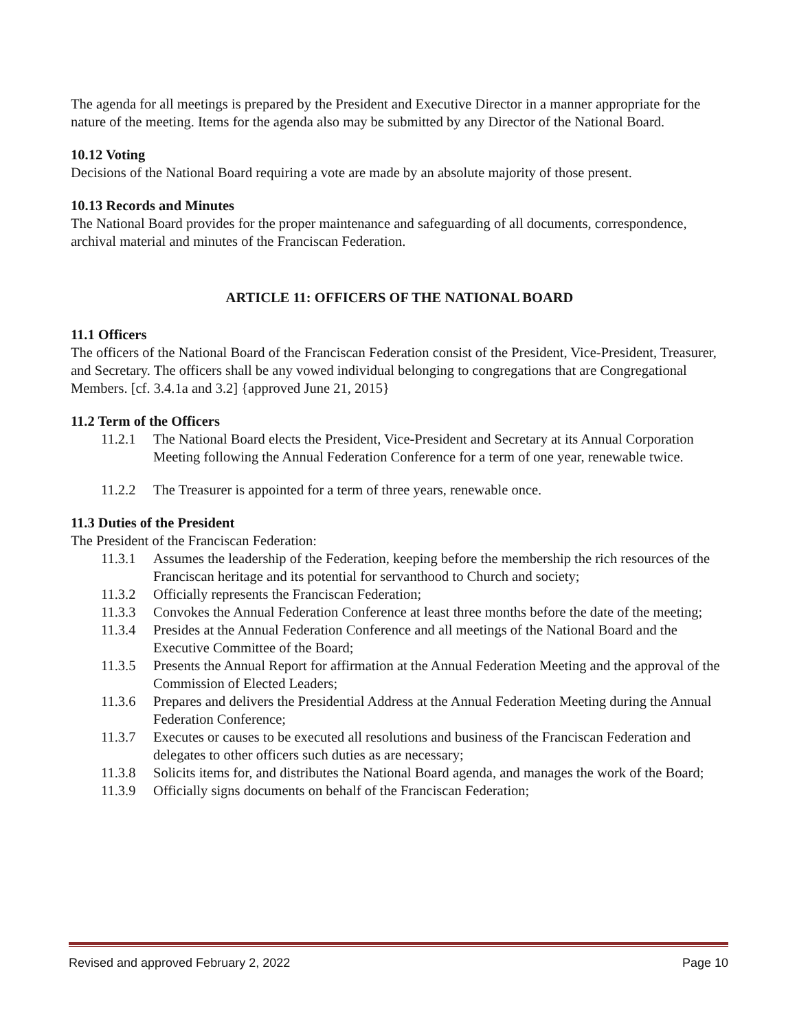The agenda for all meetings is prepared by the President and Executive Director in a manner appropriate for the nature of the meeting. Items for the agenda also may be submitted by any Director of the National Board.
10.12 Voting
Decisions of the National Board requiring a vote are made by an absolute majority of those present.
10.13 Records and Minutes
The National Board provides for the proper maintenance and safeguarding of all documents, correspondence, archival material and minutes of the Franciscan Federation.
ARTICLE 11: OFFICERS OF THE NATIONAL BOARD
11.1 Officers
The officers of the National Board of the Franciscan Federation consist of the President, Vice-President, Treasurer, and Secretary. The officers shall be any vowed individual belonging to congregations that are Congregational Members. [cf. 3.4.1a and 3.2] {approved June 21, 2015}
11.2 Term of the Officers
11.2.1 The National Board elects the President, Vice-President and Secretary at its Annual Corporation Meeting following the Annual Federation Conference for a term of one year, renewable twice.
11.2.2 The Treasurer is appointed for a term of three years, renewable once.
11.3 Duties of the President
The President of the Franciscan Federation:
11.3.1 Assumes the leadership of the Federation, keeping before the membership the rich resources of the Franciscan heritage and its potential for servanthood to Church and society;
11.3.2 Officially represents the Franciscan Federation;
11.3.3 Convokes the Annual Federation Conference at least three months before the date of the meeting;
11.3.4 Presides at the Annual Federation Conference and all meetings of the National Board and the Executive Committee of the Board;
11.3.5 Presents the Annual Report for affirmation at the Annual Federation Meeting and the approval of the Commission of Elected Leaders;
11.3.6 Prepares and delivers the Presidential Address at the Annual Federation Meeting during the Annual Federation Conference;
11.3.7 Executes or causes to be executed all resolutions and business of the Franciscan Federation and delegates to other officers such duties as are necessary;
11.3.8 Solicits items for, and distributes the National Board agenda, and manages the work of the Board;
11.3.9 Officially signs documents on behalf of the Franciscan Federation;
Revised and approved February 2, 2022 Page 10